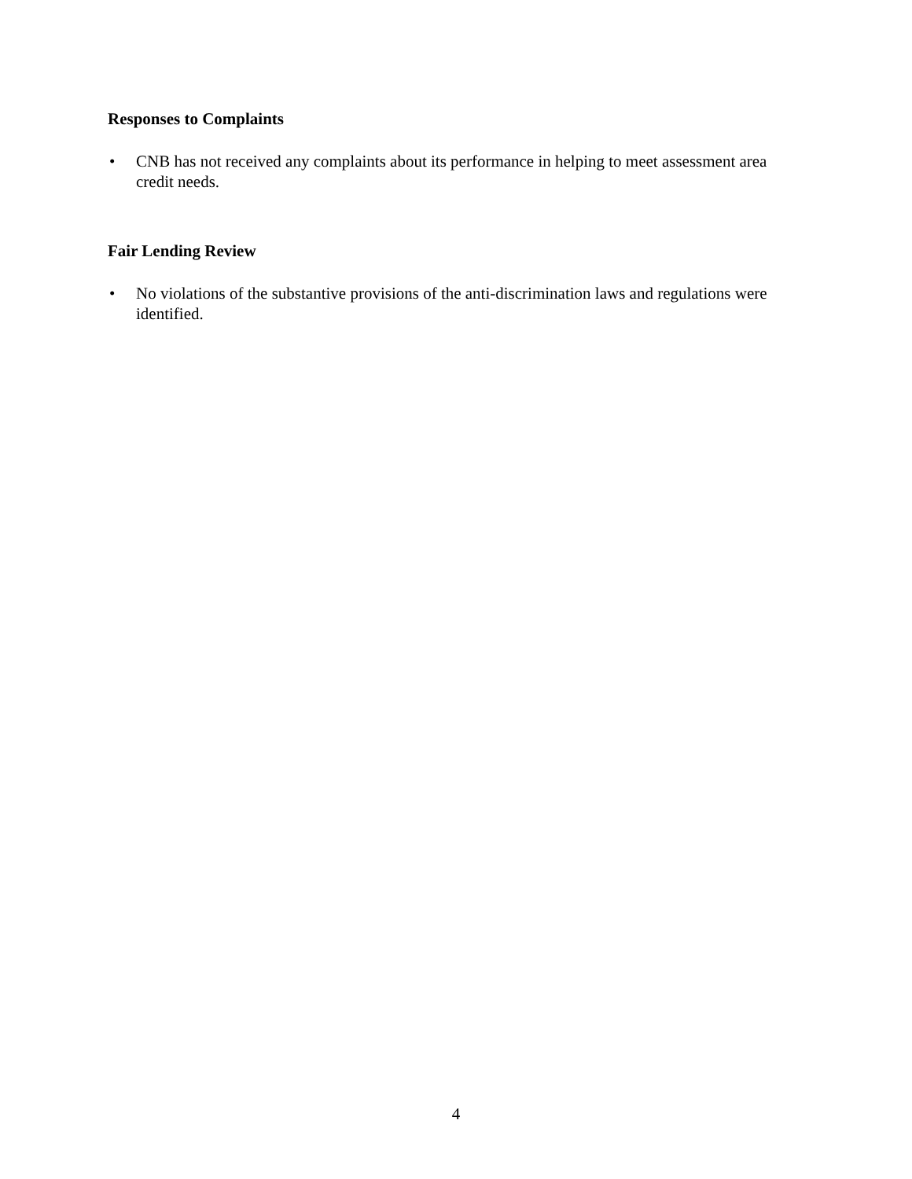Responses to Complaints
• CNB has not received any complaints about its performance in helping to meet assessment area credit needs.
Fair Lending Review
• No violations of the substantive provisions of the anti-discrimination laws and regulations were identified.
4